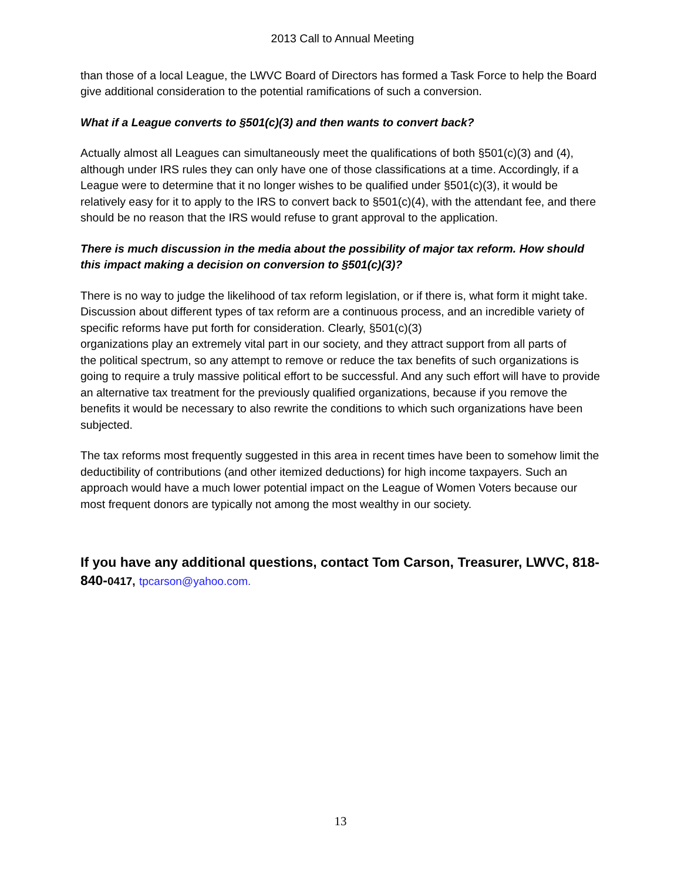2013 Call to Annual Meeting
than those of a local League, the LWVC Board of Directors has formed a Task Force to help the Board give additional consideration to the potential ramifications of such a conversion.
What if a League converts to §501(c)(3) and then wants to convert back?
Actually almost all Leagues can simultaneously meet the qualifications of both §501(c)(3) and (4), although under IRS rules they can only have one of those classifications at a time. Accordingly, if a League were to determine that it no longer wishes to be qualified under §501(c)(3), it would be relatively easy for it to apply to the IRS to convert back to §501(c)(4), with the attendant fee, and there should be no reason that the IRS would refuse to grant approval to the application.
There is much discussion in the media about the possibility of major tax reform. How should this impact making a decision on conversion to §501(c)(3)?
There is no way to judge the likelihood of tax reform legislation, or if there is, what form it might take. Discussion about different types of tax reform are a continuous process, and an incredible variety of specific reforms have put forth for consideration. Clearly, §501(c)(3)
organizations play an extremely vital part in our society, and they attract support from all parts of
the political spectrum, so any attempt to remove or reduce the tax benefits of such organizations is going to require a truly massive political effort to be successful. And any such effort will have to provide an alternative tax treatment for the previously qualified organizations, because if you remove the benefits it would be necessary to also rewrite the conditions to which such organizations have been subjected.
The tax reforms most frequently suggested in this area in recent times have been to somehow limit the deductibility of contributions (and other itemized deductions) for high income taxpayers. Such an approach would have a much lower potential impact on the League of Women Voters because our most frequent donors are typically not among the most wealthy in our society.
If you have any additional questions, contact Tom Carson, Treasurer, LWVC, 818-840-0417, tpcarson@yahoo.com.
13